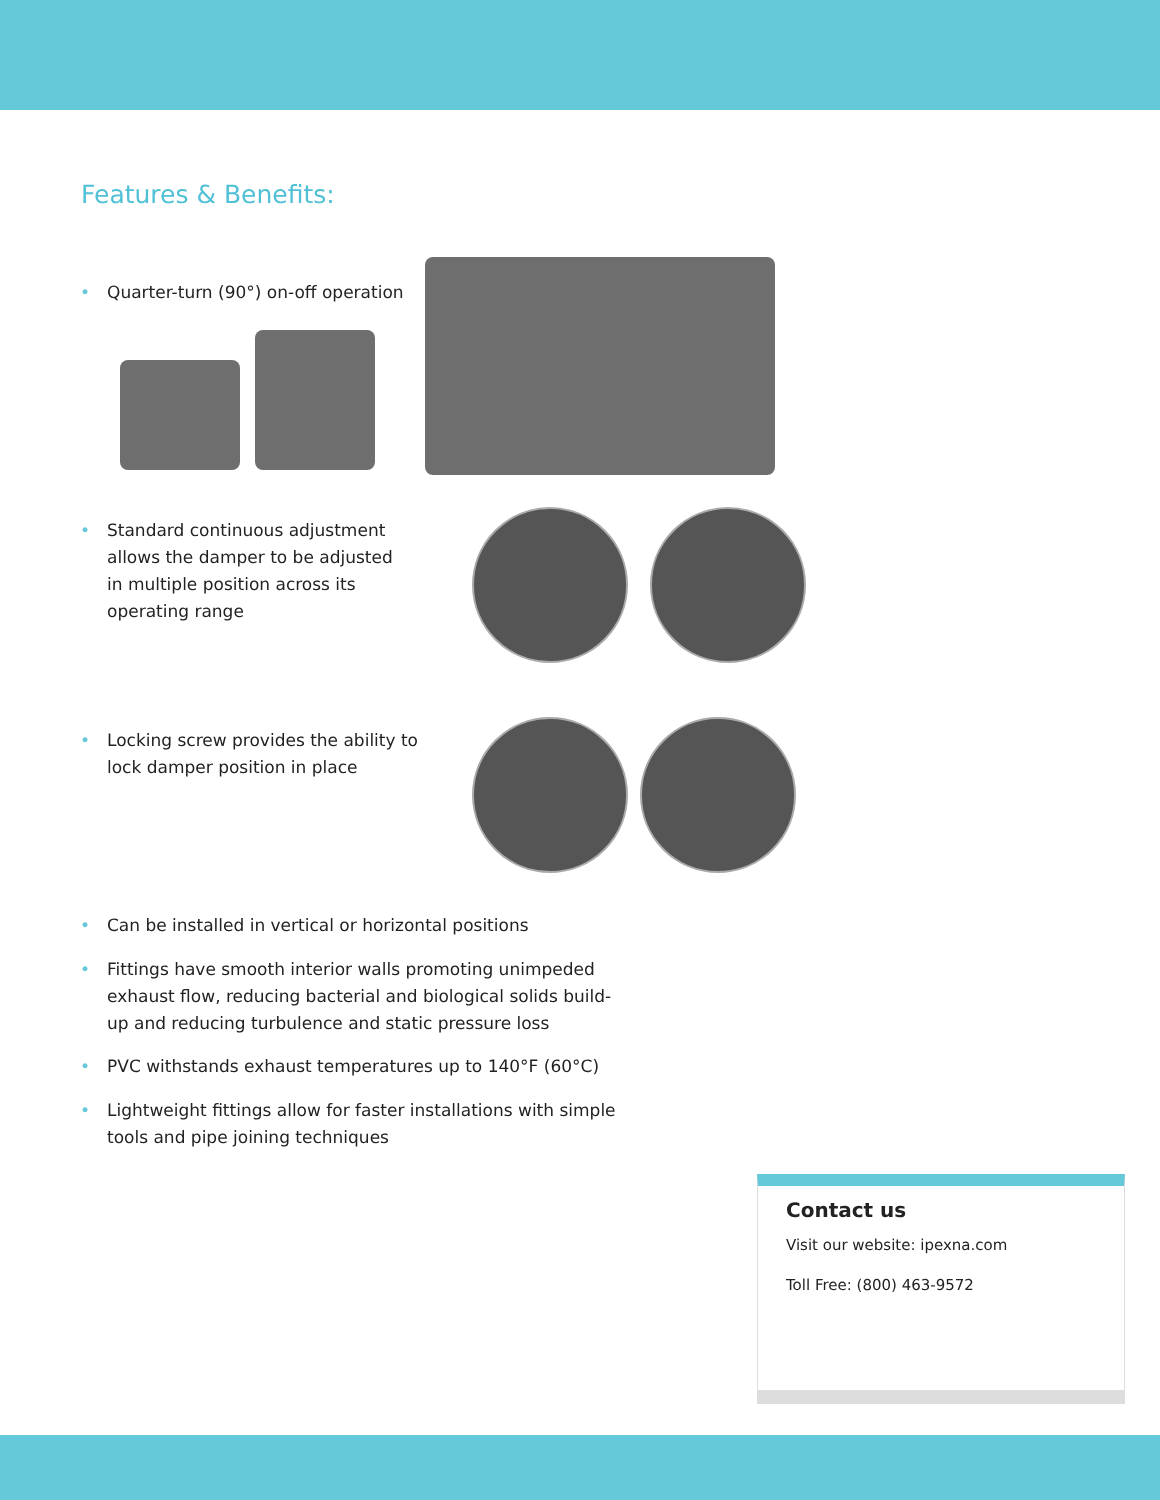Features & Benefits:
• Quarter-turn (90°) on-off operation
• Standard continuous adjustment allows the damper to be adjusted in multiple position across its operating range
• Locking screw provides the ability to lock damper position in place
• Can be installed in vertical or horizontal positions
• Fittings have smooth interior walls promoting unimpeded exhaust flow, reducing bacterial and biological solids build-up and reducing turbulence and static pressure loss
• PVC withstands exhaust temperatures up to 140°F (60°C)
• Lightweight fittings allow for faster installations with simple tools and pipe joining techniques
Contact us
Visit our website: ipexna.com
Toll Free: (800) 463-9572